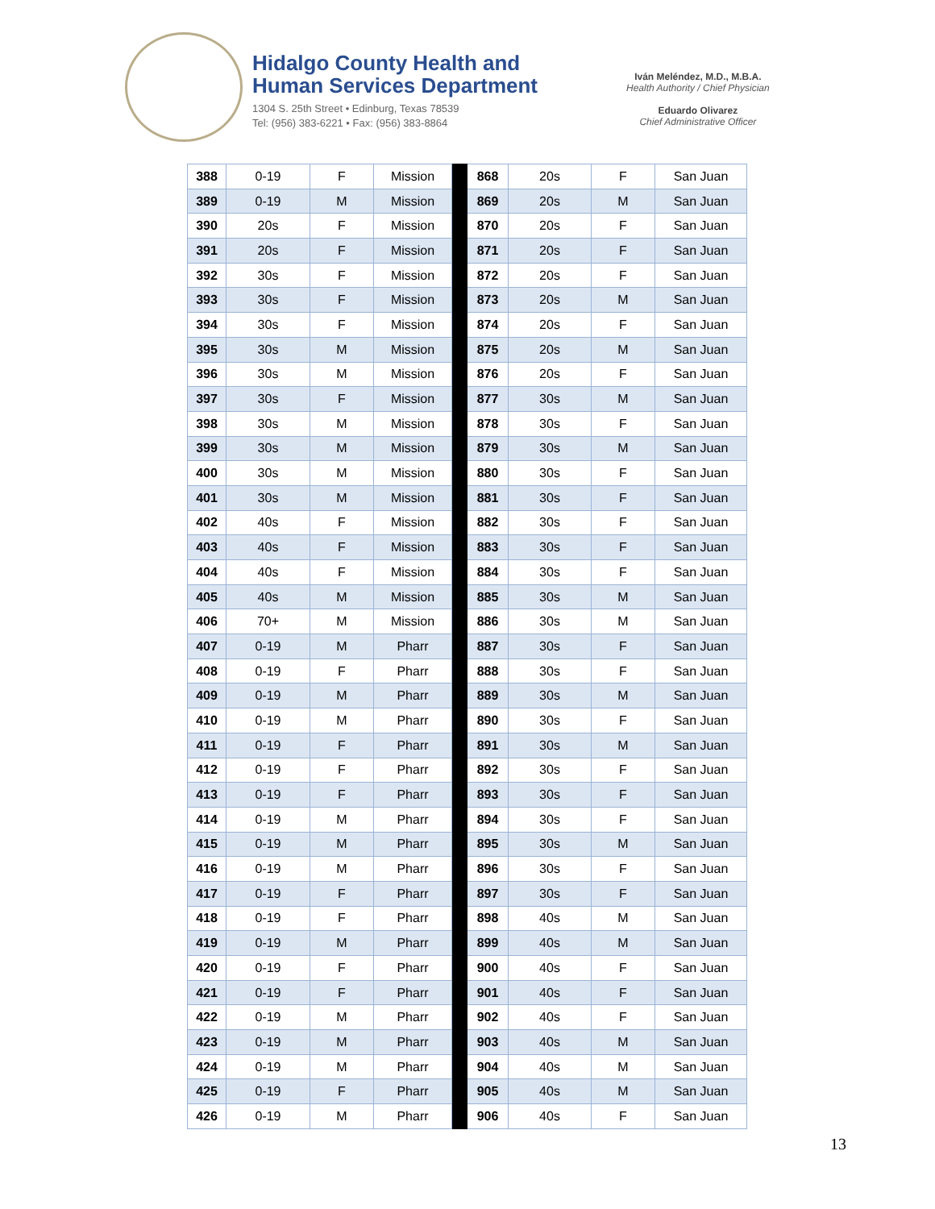Hidalgo County Health and
Human Services Department
1304 S. 25th Street • Edinburg, Texas 78539
Tel: (956) 383-6221 • Fax: (956) 383-8864
Iván Meléndez, M.D., M.B.A.
Health Authority / Chief Physician
Eduardo Olivarez
Chief Administrative Officer
| 388 | 0-19 | F | Mission | | 868 | 20s | F | San Juan |
| 389 | 0-19 | M | Mission | | 869 | 20s | M | San Juan |
| 390 | 20s | F | Mission | | 870 | 20s | F | San Juan |
| 391 | 20s | F | Mission | | 871 | 20s | F | San Juan |
| 392 | 30s | F | Mission | | 872 | 20s | F | San Juan |
| 393 | 30s | F | Mission | | 873 | 20s | M | San Juan |
| 394 | 30s | F | Mission | | 874 | 20s | F | San Juan |
| 395 | 30s | M | Mission | | 875 | 20s | M | San Juan |
| 396 | 30s | M | Mission | | 876 | 20s | F | San Juan |
| 397 | 30s | F | Mission | | 877 | 30s | M | San Juan |
| 398 | 30s | M | Mission | | 878 | 30s | F | San Juan |
| 399 | 30s | M | Mission | | 879 | 30s | M | San Juan |
| 400 | 30s | M | Mission | | 880 | 30s | F | San Juan |
| 401 | 30s | M | Mission | | 881 | 30s | F | San Juan |
| 402 | 40s | F | Mission | | 882 | 30s | F | San Juan |
| 403 | 40s | F | Mission | | 883 | 30s | F | San Juan |
| 404 | 40s | F | Mission | | 884 | 30s | F | San Juan |
| 405 | 40s | M | Mission | | 885 | 30s | M | San Juan |
| 406 | 70+ | M | Mission | | 886 | 30s | M | San Juan |
| 407 | 0-19 | M | Pharr | | 887 | 30s | F | San Juan |
| 408 | 0-19 | F | Pharr | | 888 | 30s | F | San Juan |
| 409 | 0-19 | M | Pharr | | 889 | 30s | M | San Juan |
| 410 | 0-19 | M | Pharr | | 890 | 30s | F | San Juan |
| 411 | 0-19 | F | Pharr | | 891 | 30s | M | San Juan |
| 412 | 0-19 | F | Pharr | | 892 | 30s | F | San Juan |
| 413 | 0-19 | F | Pharr | | 893 | 30s | F | San Juan |
| 414 | 0-19 | M | Pharr | | 894 | 30s | F | San Juan |
| 415 | 0-19 | M | Pharr | | 895 | 30s | M | San Juan |
| 416 | 0-19 | M | Pharr | | 896 | 30s | F | San Juan |
| 417 | 0-19 | F | Pharr | | 897 | 30s | F | San Juan |
| 418 | 0-19 | F | Pharr | | 898 | 40s | M | San Juan |
| 419 | 0-19 | M | Pharr | | 899 | 40s | M | San Juan |
| 420 | 0-19 | F | Pharr | | 900 | 40s | F | San Juan |
| 421 | 0-19 | F | Pharr | | 901 | 40s | F | San Juan |
| 422 | 0-19 | M | Pharr | | 902 | 40s | F | San Juan |
| 423 | 0-19 | M | Pharr | | 903 | 40s | M | San Juan |
| 424 | 0-19 | M | Pharr | | 904 | 40s | M | San Juan |
| 425 | 0-19 | F | Pharr | | 905 | 40s | M | San Juan |
| 426 | 0-19 | M | Pharr | | 906 | 40s | F | San Juan |
13